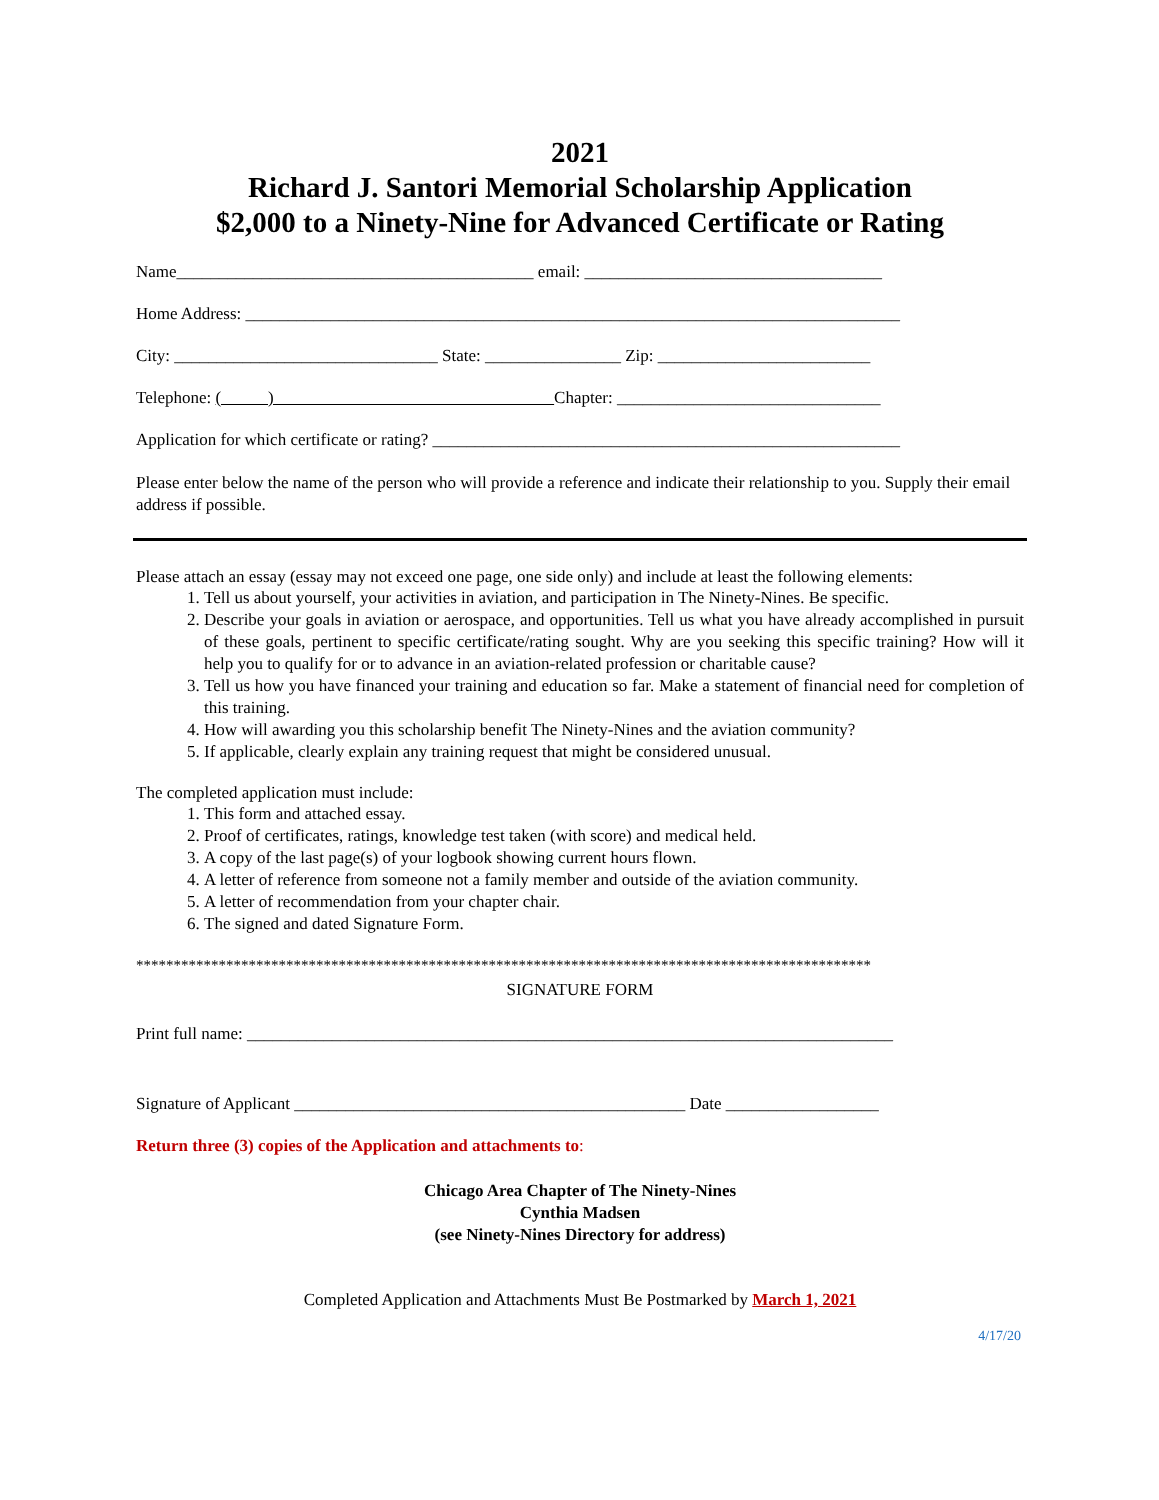2021
Richard J. Santori Memorial Scholarship Application
$2,000 to a Ninety-Nine for Advanced Certificate or Rating
Name__________________________________________ email: ___________________________________
Home Address: _____________________________________________________________________________
City: _______________________________ State: ________________ Zip: _________________________
Telephone: ( ) Chapter: _______________________________
Application for which certificate or rating? _______________________________________________________
Please enter below the name of the person who will provide a reference and indicate their relationship to you. Supply their email address if possible.
Please attach an essay (essay may not exceed one page, one side only) and include at least the following elements:
1. Tell us about yourself, your activities in aviation, and participation in The Ninety-Nines. Be specific.
2. Describe your goals in aviation or aerospace, and opportunities. Tell us what you have already accomplished in pursuit of these goals, pertinent to specific certificate/rating sought. Why are you seeking this specific training? How will it help you to qualify for or to advance in an aviation-related profession or charitable cause?
3. Tell us how you have financed your training and education so far. Make a statement of financial need for completion of this training.
4. How will awarding you this scholarship benefit The Ninety-Nines and the aviation community?
5. If applicable, clearly explain any training request that might be considered unusual.
The completed application must include:
1. This form and attached essay.
2. Proof of certificates, ratings, knowledge test taken (with score) and medical held.
3. A copy of the last page(s) of your logbook showing current hours flown.
4. A letter of reference from someone not a family member and outside of the aviation community.
5. A letter of recommendation from your chapter chair.
6. The signed and dated Signature Form.
**************************************************************************************************
SIGNATURE FORM
Print full name: ____________________________________________________________________________
Signature of Applicant ______________________________________________ Date __________________
Return three (3) copies of the Application and attachments to:
Chicago Area Chapter of The Ninety-Nines
Cynthia Madsen
(see Ninety-Nines Directory for address)
Completed Application and Attachments Must Be Postmarked by March 1, 2021
4/17/20